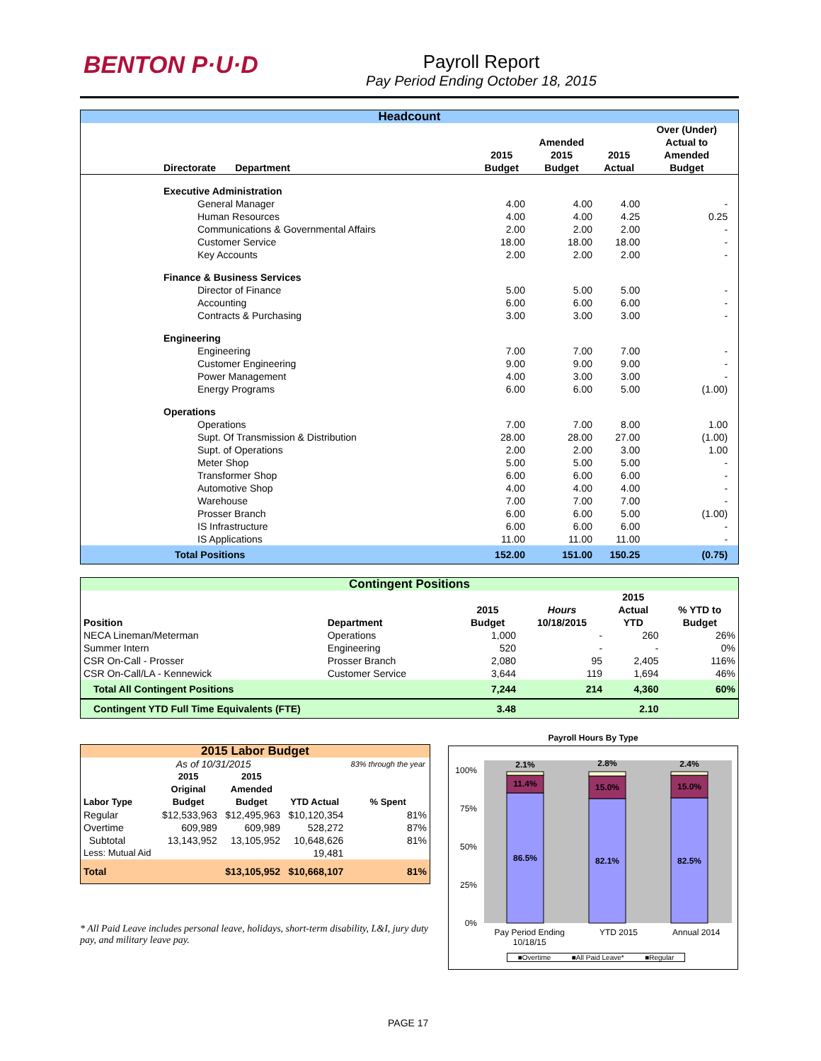BENTON P·U·D
Payroll Report
Pay Period Ending October 18, 2015
| Headcount | | | | | |
| Directorate Department | 2015 Budget | Amended 2015 Budget | 2015 Actual | Over (Under) Actual to Amended Budget | |
| Executive Administration | | | | | |
| General Manager | 4.00 | 4.00 | 4.00 | - | |
| Human Resources | 4.00 | 4.00 | 4.25 | 0.25 | |
| Communications & Governmental Affairs | 2.00 | 2.00 | 2.00 | - | |
| Customer Service | 18.00 | 18.00 | 18.00 | - | |
| Key Accounts | 2.00 | 2.00 | 2.00 | - | |
| Finance & Business Services | | | | | |
| Director of Finance | 5.00 | 5.00 | 5.00 | - | |
| Accounting | 6.00 | 6.00 | 6.00 | - | |
| Contracts & Purchasing | 3.00 | 3.00 | 3.00 | - | |
| Engineering | | | | | |
| Engineering | 7.00 | 7.00 | 7.00 | - | |
| Customer Engineering | 9.00 | 9.00 | 9.00 | - | |
| Power Management | 4.00 | 3.00 | 3.00 | - | |
| Energy Programs | 6.00 | 6.00 | 5.00 | (1.00) | |
| Operations | | | | | |
| Operations | 7.00 | 7.00 | 8.00 | 1.00 | |
| Supt. Of Transmission & Distribution | 28.00 | 28.00 | 27.00 | (1.00) | |
| Supt. of Operations | 2.00 | 2.00 | 3.00 | 1.00 | |
| Meter Shop | 5.00 | 5.00 | 5.00 | - | |
| Transformer Shop | 6.00 | 6.00 | 6.00 | - | |
| Automotive Shop | 4.00 | 4.00 | 4.00 | - | |
| Warehouse | 7.00 | 7.00 | 7.00 | - | |
| Prosser Branch | 6.00 | 6.00 | 5.00 | (1.00) | |
| IS Infrastructure | 6.00 | 6.00 | 6.00 | - | |
| IS Applications | 11.00 | 11.00 | 11.00 | - | |
| Total Positions | 152.00 | 151.00 | 150.25 | (0.75) | |
| Contingent Positions | | | | | |
| Position | Department | 2015 Budget | Hours 10/18/2015 | 2015 Actual YTD | % YTD to Budget |
| NECA Lineman/Meterman | Operations | 1,000 | - | 260 | 26% |
| Summer Intern | Engineering | 520 | - | - | 0% |
| CSR On-Call - Prosser | Prosser Branch | 2,080 | 95 | 2,405 | 116% |
| CSR On-Call/LA - Kennewick | Customer Service | 3,644 | 119 | 1,694 | 46% |
| Total All Contingent Positions | | 7,244 | 214 | 4,360 | 60% |
| Contingent YTD Full Time Equivalents (FTE) | | 3.48 | | 2.10 | |
| 2015 Labor Budget | | | | |
| As of 10/31/2015 | | | | 83% through the year |
| Labor Type | 2015 Original Budget | 2015 Amended Budget | YTD Actual | % Spent |
| Regular | $12,533,963 | $12,495,963 | $10,120,354 | 81% |
| Overtime | 609,989 | 609,989 | 528,272 | 87% |
| Subtotal | 13,143,952 | 13,105,952 | 10,648,626 | 81% |
| Less: Mutual Aid | | | 19,481 | |
| Total | | $13,105,952 | $10,668,107 | 81% |
* All Paid Leave includes personal leave, holidays, short-term disability, L&I, jury duty pay, and military leave pay.
Payroll Hours By Type
100%
75%
50%
25%
0%
2.1%
11.4%
86.5%
2.8%
15.0%
82.1%
2.4%
15.0%
82.5%
Pay Period Ending
10/18/15 YTD 2015 Annual 2014
■Overtime ■All Paid Leave* ■Regular
PAGE 17